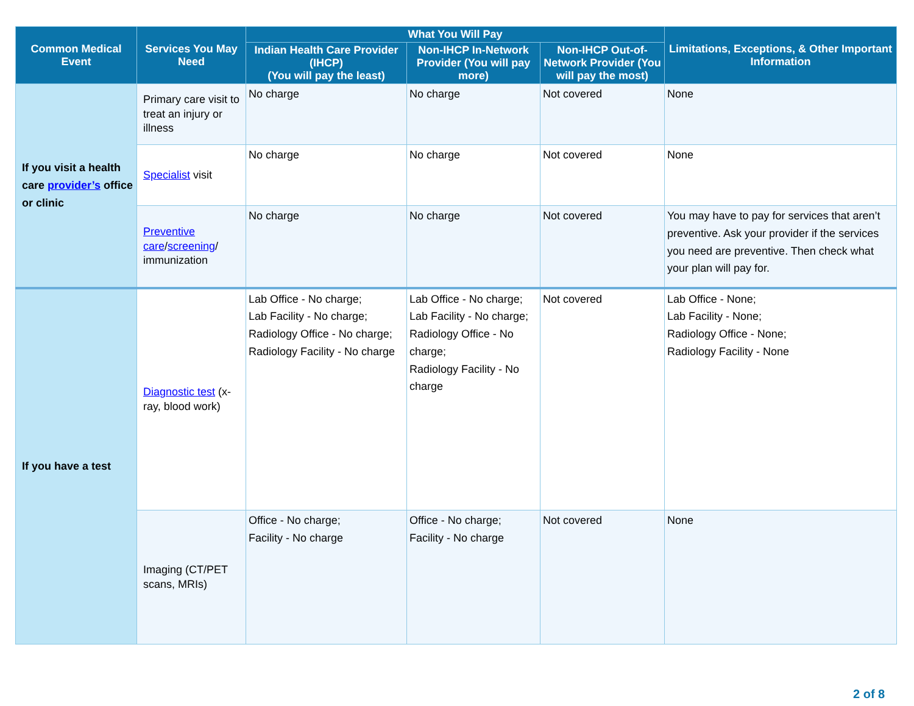| Common Medical Event | Services You May Need | What You Will Pay | | | Limitations, Exceptions, & Other Important Information |
| --- | --- | --- | --- | --- | --- |
| | | Indian Health Care Provider (IHCP) (You will pay the least) | Non-IHCP In-Network Provider (You will pay more) | Non-IHCP Out-of-Network Provider (You will pay the most) | |
| If you visit a health care provider’s office or clinic | Primary care visit to treat an injury or illness | No charge | No charge | Not covered | None |
| | Specialist visit | No charge | No charge | Not covered | None |
| | Preventive care / screening / immunization | No charge | No charge | Not covered | You may have to pay for services that aren’t preventive. Ask your provider if the services you need are preventive. Then check what your plan will pay for. |
| If you have a test | Diagnostic test (x-ray, blood work) | Lab Office - No charge; Lab Facility - No charge; Radiology Office - No charge; Radiology Facility - No charge | Lab Office - No charge; Lab Facility - No charge; Radiology Office - No charge; Radiology Facility - No charge | Not covered | Lab Office - None; Lab Facility - None; Radiology Office - None; Radiology Facility - None |
| | Imaging (CT/PET scans, MRIs) | Office - No charge; Facility - No charge | Office - No charge; Facility - No charge | Not covered | None |
2 of 8